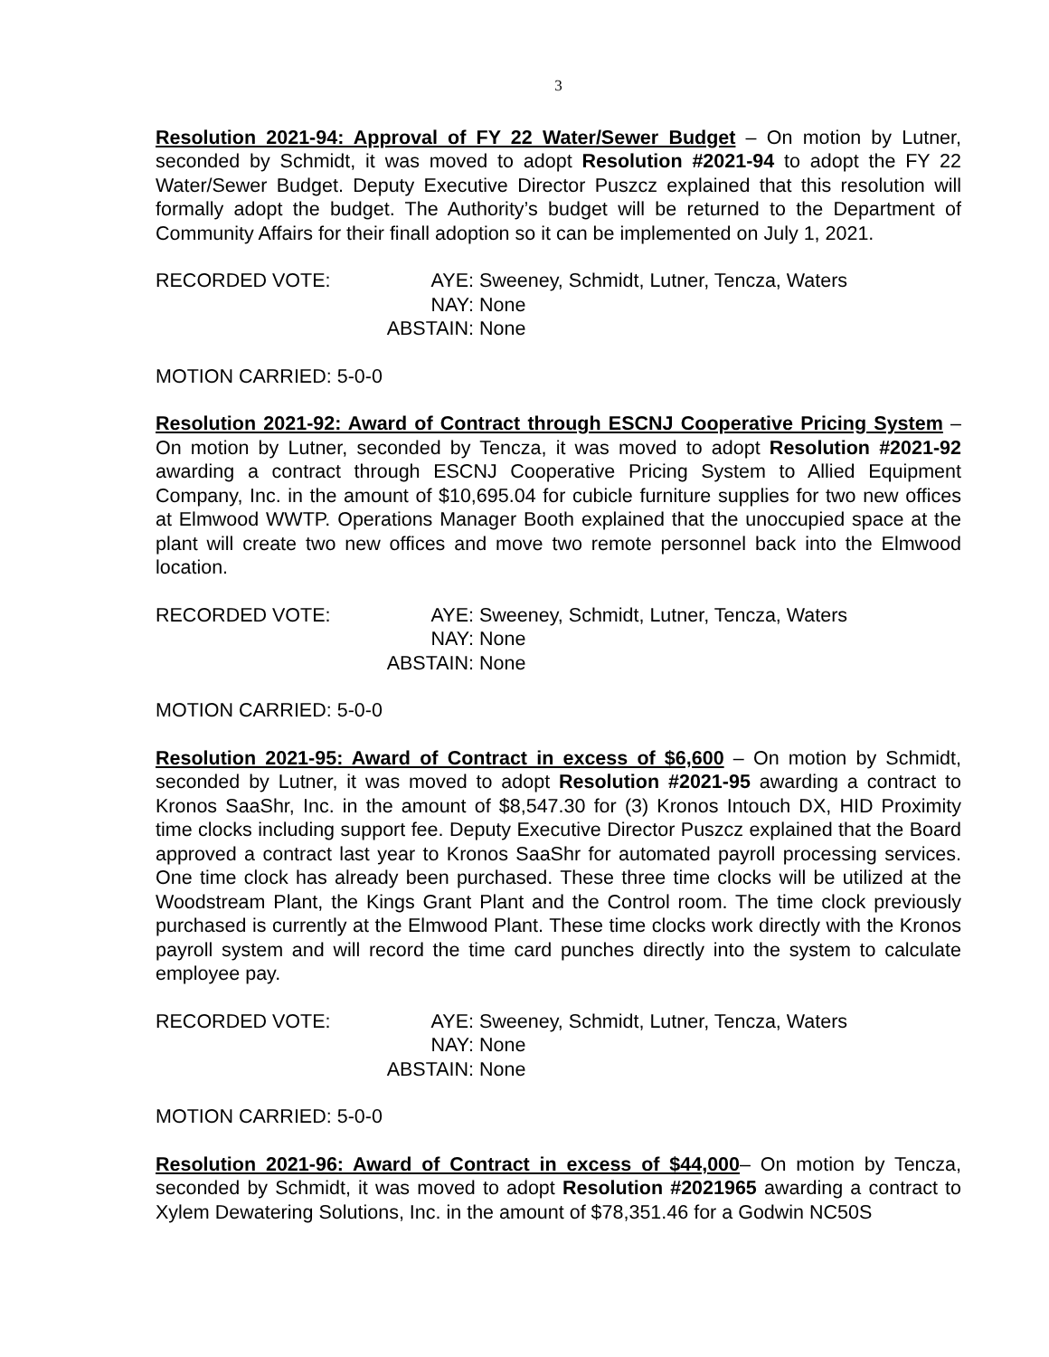3
Resolution 2021-94: Approval of FY 22 Water/Sewer Budget – On motion by Lutner, seconded by Schmidt, it was moved to adopt Resolution #2021-94 to adopt the FY 22 Water/Sewer Budget. Deputy Executive Director Puszcz explained that this resolution will formally adopt the budget. The Authority’s budget will be returned to the Department of Community Affairs for their finall adoption so it can be implemented on July 1, 2021.
RECORDED VOTE:
AYE:
Sweeney, Schmidt, Lutner, Tencza, Waters
NAY:
None
ABSTAIN:
None
MOTION CARRIED: 5-0-0
Resolution 2021-92: Award of Contract through ESCNJ Cooperative Pricing System – On motion by Lutner, seconded by Tencza, it was moved to adopt Resolution #2021-92 awarding a contract through ESCNJ Cooperative Pricing System to Allied Equipment Company, Inc. in the amount of $10,695.04 for cubicle furniture supplies for two new offices at Elmwood WWTP. Operations Manager Booth explained that the unoccupied space at the plant will create two new offices and move two remote personnel back into the Elmwood location.
RECORDED VOTE:
AYE:
Sweeney, Schmidt, Lutner, Tencza, Waters
NAY:
None
ABSTAIN:
None
MOTION CARRIED: 5-0-0
Resolution 2021-95: Award of Contract in excess of $6,600 – On motion by Schmidt, seconded by Lutner, it was moved to adopt Resolution #2021-95 awarding a contract to Kronos SaaShr, Inc. in the amount of $8,547.30 for (3) Kronos Intouch DX, HID Proximity time clocks including support fee. Deputy Executive Director Puszcz explained that the Board approved a contract last year to Kronos SaaShr for automated payroll processing services. One time clock has already been purchased. These three time clocks will be utilized at the Woodstream Plant, the Kings Grant Plant and the Control room. The time clock previously purchased is currently at the Elmwood Plant. These time clocks work directly with the Kronos payroll system and will record the time card punches directly into the system to calculate employee pay.
RECORDED VOTE:
AYE:
Sweeney, Schmidt, Lutner, Tencza, Waters
NAY:
None
ABSTAIN:
None
MOTION CARRIED: 5-0-0
Resolution 2021-96: Award of Contract in excess of $44,000– On motion by Tencza, seconded by Schmidt, it was moved to adopt Resolution #2021965 awarding a contract to Xylem Dewatering Solutions, Inc. in the amount of $78,351.46 for a Godwin NC50S